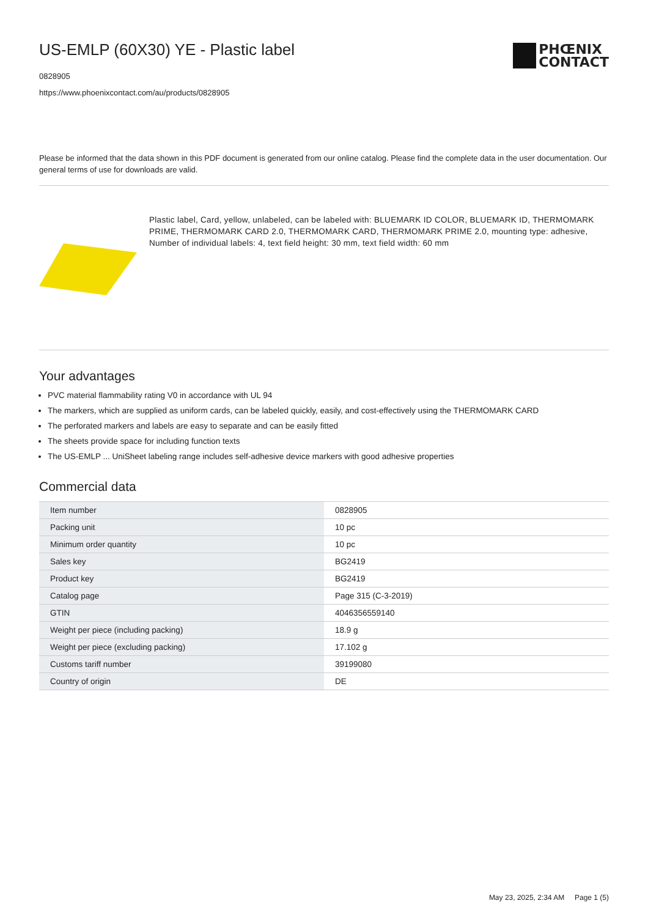US-EMLP (60X30) YE - Plastic label
0828905
https://www.phoenixcontact.com/au/products/0828905
PHŒNIX
CONTACT
Please be informed that the data shown in this PDF document is generated from our online catalog. Please find the complete data in the user documentation. Our general terms of use for downloads are valid.
Plastic label, Card, yellow, unlabeled, can be labeled with: BLUEMARK ID COLOR, BLUEMARK ID, THERMOMARK PRIME, THERMOMARK CARD 2.0, THERMOMARK CARD, THERMOMARK PRIME 2.0, mounting type: adhesive, Number of individual labels: 4, text field height: 30 mm, text field width: 60 mm
Your advantages
PVC material flammability rating V0 in accordance with UL 94
The markers, which are supplied as uniform cards, can be labeled quickly, easily, and cost-effectively using the THERMOMARK CARD
The perforated markers and labels are easy to separate and can be easily fitted
The sheets provide space for including function texts
The US-EMLP ... UniSheet labeling range includes self-adhesive device markers with good adhesive properties
Commercial data
| Item number | 0828905 |
| Packing unit | 10 pc |
| Minimum order quantity | 10 pc |
| Sales key | BG2419 |
| Product key | BG2419 |
| Catalog page | Page 315 (C-3-2019) |
| GTIN | 4046356559140 |
| Weight per piece (including packing) | 18.9 g |
| Weight per piece (excluding packing) | 17.102 g |
| Customs tariff number | 39199080 |
| Country of origin | DE |
May 23, 2025, 2:34 AM Page 1 (5)